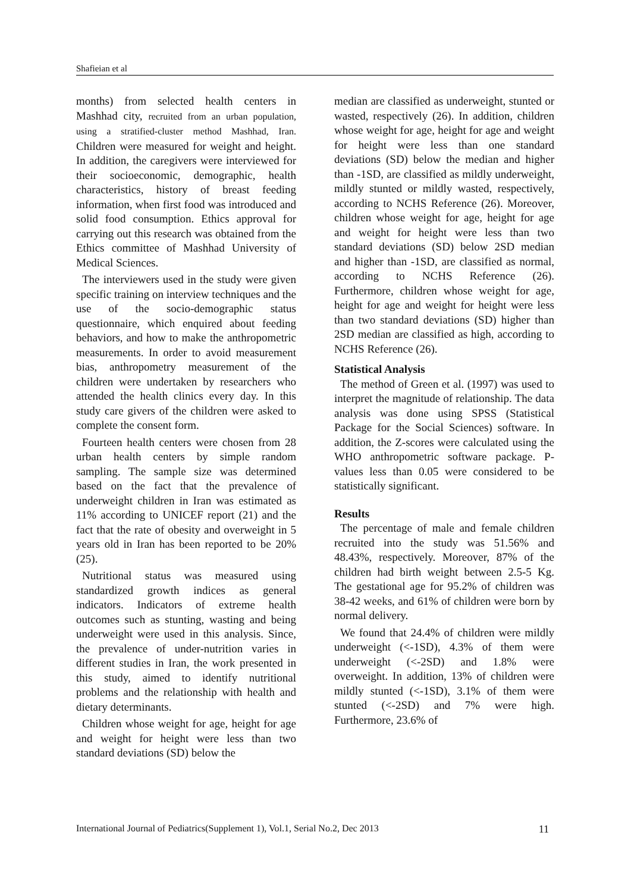Shafieian et al
months) from selected health centers in Mashhad city, recruited from an urban population, using a stratified-cluster method Mashhad, Iran. Children were measured for weight and height. In addition, the caregivers were interviewed for their socioeconomic, demographic, health characteristics, history of breast feeding information, when first food was introduced and solid food consumption. Ethics approval for carrying out this research was obtained from the Ethics committee of Mashhad University of Medical Sciences.
The interviewers used in the study were given specific training on interview techniques and the use of the socio-demographic status questionnaire, which enquired about feeding behaviors, and how to make the anthropometric measurements. In order to avoid measurement bias, anthropometry measurement of the children were undertaken by researchers who attended the health clinics every day. In this study care givers of the children were asked to complete the consent form.
Fourteen health centers were chosen from 28 urban health centers by simple random sampling. The sample size was determined based on the fact that the prevalence of underweight children in Iran was estimated as 11% according to UNICEF report (21) and the fact that the rate of obesity and overweight in 5 years old in Iran has been reported to be 20% (25).
Nutritional status was measured using standardized growth indices as general indicators. Indicators of extreme health outcomes such as stunting, wasting and being underweight were used in this analysis. Since, the prevalence of under-nutrition varies in different studies in Iran, the work presented in this study, aimed to identify nutritional problems and the relationship with health and dietary determinants.
Children whose weight for age, height for age and weight for height were less than two standard deviations (SD) below the
median are classified as underweight, stunted or wasted, respectively (26). In addition, children whose weight for age, height for age and weight for height were less than one standard deviations (SD) below the median and higher than -1SD, are classified as mildly underweight, mildly stunted or mildly wasted, respectively, according to NCHS Reference (26). Moreover, children whose weight for age, height for age and weight for height were less than two standard deviations (SD) below 2SD median and higher than -1SD, are classified as normal, according to NCHS Reference (26). Furthermore, children whose weight for age, height for age and weight for height were less than two standard deviations (SD) higher than 2SD median are classified as high, according to NCHS Reference (26).
Statistical Analysis
The method of Green et al. (1997) was used to interpret the magnitude of relationship. The data analysis was done using SPSS (Statistical Package for the Social Sciences) software. In addition, the Z-scores were calculated using the WHO anthropometric software package. P-values less than 0.05 were considered to be statistically significant.
Results
The percentage of male and female children recruited into the study was 51.56% and 48.43%, respectively. Moreover, 87% of the children had birth weight between 2.5-5 Kg. The gestational age for 95.2% of children was 38-42 weeks, and 61% of children were born by normal delivery.
We found that 24.4% of children were mildly underweight (<-1SD), 4.3% of them were underweight (<-2SD) and 1.8% were overweight. In addition, 13% of children were mildly stunted (<-1SD), 3.1% of them were stunted (<-2SD) and 7% were high. Furthermore, 23.6% of
International Journal of Pediatrics(Supplement 1), Vol.1, Serial No.2, Dec 2013 11